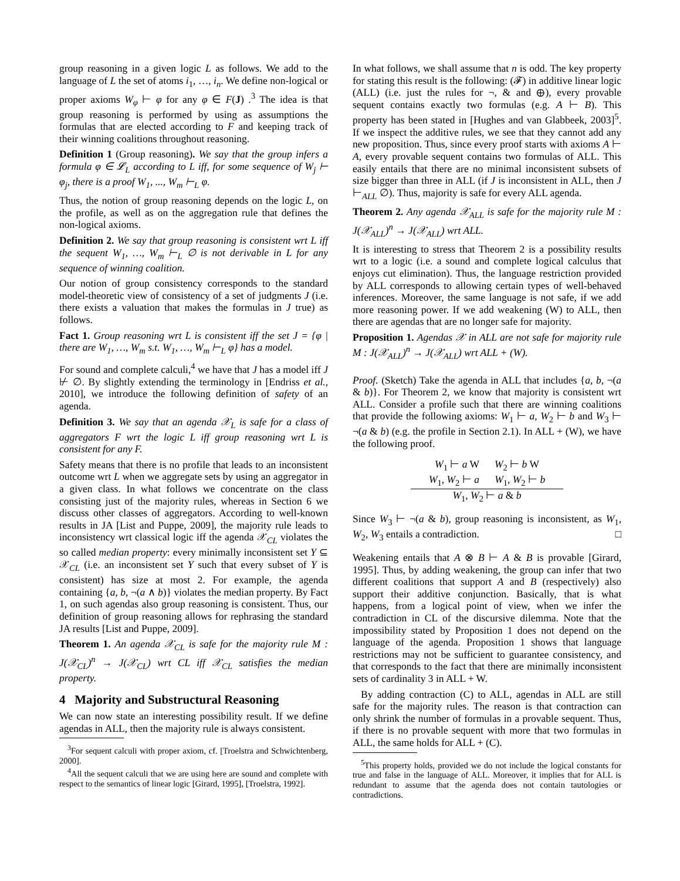group reasoning in a given logic L as follows. We add to the language of L the set of atoms i<sub>1</sub>, …, i<sub>n</sub>. We define non-logical or proper axioms W<sub>φ</sub> ⊢ φ for any φ ∈ F(J) .<sup>3</sup> The idea is that group reasoning is performed by using as assumptions the formulas that are elected according to F and keeping track of their winning coalitions throughout reasoning.
Definition 1 (Group reasoning). We say that the group infers a formula φ ∈ 𝓛<sub>L</sub> according to L iff, for some sequence of W<sub>j</sub> ⊢ φ<sub>j</sub>, there is a proof W<sub>1</sub>, ..., W<sub>m</sub> ⊢<sub>L</sub> φ.
Thus, the notion of group reasoning depends on the logic L, on the profile, as well as on the aggregation rule that defines the non-logical axioms.
Definition 2. We say that group reasoning is consistent wrt L iff the sequent W<sub>1</sub>, …, W<sub>m</sub> ⊢<sub>L</sub> ∅ is not derivable in L for any sequence of winning coalition.
Our notion of group consistency corresponds to the standard model-theoretic view of consistency of a set of judgments J (i.e. there exists a valuation that makes the formulas in J true) as follows.
Fact 1. Group reasoning wrt L is consistent iff the set J = {φ | there are W<sub>1</sub>, …, W<sub>m</sub> s.t. W<sub>1</sub>, …, W<sub>m</sub> ⊢<sub>L</sub> φ} has a model.
For sound and complete calculi,<sup>4</sup> we have that J has a model iff J ⊬ ∅. By slightly extending the terminology in [Endriss et al., 2010], we introduce the following definition of safety of an agenda.
Definition 3. We say that an agenda 𝒳<sub>L</sub> is safe for a class of aggregators F wrt the logic L iff group reasoning wrt L is consistent for any F.
Safety means that there is no profile that leads to an inconsistent outcome wrt L when we aggregate sets by using an aggregator in a given class. In what follows we concentrate on the class consisting just of the majority rules, whereas in Section 6 we discuss other classes of aggregators. According to well-known results in JA [List and Puppe, 2009], the majority rule leads to inconsistency wrt classical logic iff the agenda 𝒳<sub>CL</sub> violates the so called median property: every minimally inconsistent set Y ⊆ 𝒳<sub>CL</sub> (i.e. an inconsistent set Y such that every subset of Y is consistent) has size at most 2. For example, the agenda containing {a, b, ¬(a ∧ b)} violates the median property. By Fact 1, on such agendas also group reasoning is consistent. Thus, our definition of group reasoning allows for rephrasing the standard JA results [List and Puppe, 2009].
Theorem 1. An agenda 𝒳<sub>CL</sub> is safe for the majority rule M : J(𝒳<sub>CL</sub>)<sup>n</sup> → J(𝒳<sub>CL</sub>) wrt CL iff 𝒳<sub>CL</sub> satisfies the median property.
4 Majority and Substructural Reasoning
We can now state an interesting possibility result. If we define agendas in ALL, then the majority rule is always consistent.
<sup>3</sup> For sequent calculi with proper axiom, cf. [Troelstra and Schwichtenberg, 2000].
<sup>4</sup> All the sequent calculi that we are using here are sound and complete with respect to the semantics of linear logic [Girard, 1995], [Troelstra, 1992].
In what follows, we shall assume that n is odd. The key property for stating this result is the following: (𝓕) in additive linear logic (ALL) (i.e. just the rules for ¬, & and ⊕), every provable sequent contains exactly two formulas (e.g. A ⊢ B). This property has been stated in [Hughes and van Glabbeek, 2003]<sup>5</sup>. If we inspect the additive rules, we see that they cannot add any new proposition. Thus, since every proof starts with axioms A ⊢ A, every provable sequent contains two formulas of ALL. This easily entails that there are no minimal inconsistent subsets of size bigger than three in ALL (if J is inconsistent in ALL, then J ⊢<sub>ALL</sub> ∅). Thus, majority is safe for every ALL agenda.
Theorem 2. Any agenda 𝒳<sub>ALL</sub> is safe for the majority rule M : J(𝒳<sub>ALL</sub>)<sup>n</sup> → J(𝒳<sub>ALL</sub>) wrt ALL.
It is interesting to stress that Theorem 2 is a possibility results wrt to a logic (i.e. a sound and complete logical calculus that enjoys cut elimination). Thus, the language restriction provided by ALL corresponds to allowing certain types of well-behaved inferences. Moreover, the same language is not safe, if we add more reasoning power. If we add weakening (W) to ALL, then there are agendas that are no longer safe for majority.
Proposition 1. Agendas 𝒳 in ALL are not safe for majority rule M : J(𝒳<sub>ALL</sub>)<sup>n</sup> → J(𝒳<sub>ALL</sub>) wrt ALL + (W).
Proof. (Sketch) Take the agenda in ALL that includes {a, b, ¬(a & b)}. For Theorem 2, we know that majority is consistent wrt ALL. Consider a profile such that there are winning coalitions that provide the following axioms: W<sub>1</sub> ⊢ a, W<sub>2</sub> ⊢ b and W<sub>3</sub> ⊢ ¬(a & b) (e.g. the profile in Section 2.1). In ALL + (W), we have the following proof.
W<sub>1</sub> ⊢ a W W<sub>2</sub> ⊢ b W
W<sub>1</sub>, W<sub>2</sub> ⊢ a W<sub>1</sub>, W<sub>2</sub> ⊢ b
W<sub>1</sub>, W<sub>2</sub> ⊢ a & b
Since W<sub>3</sub> ⊢ ¬(a & b), group reasoning is inconsistent, as W<sub>1</sub>, W<sub>2</sub>, W<sub>3</sub> entails a contradiction. □
Weakening entails that A ⊗ B ⊢ A & B is provable [Girard, 1995]. Thus, by adding weakening, the group can infer that two different coalitions that support A and B (respectively) also support their additive conjunction. Basically, that is what happens, from a logical point of view, when we infer the contradiction in CL of the discursive dilemma. Note that the impossibility stated by Proposition 1 does not depend on the language of the agenda. Proposition 1 shows that language restrictions may not be sufficient to guarantee consistency, and that corresponds to the fact that there are minimally inconsistent sets of cardinality 3 in ALL + W.
By adding contraction (C) to ALL, agendas in ALL are still safe for the majority rules. The reason is that contraction can only shrink the number of formulas in a provable sequent. Thus, if there is no provable sequent with more that two formulas in ALL, the same holds for ALL + (C).
<sup>5</sup> This property holds, provided we do not include the logical constants for true and false in the language of ALL. Moreover, it implies that for ALL is redundant to assume that the agenda does not contain tautologies or contradictions.